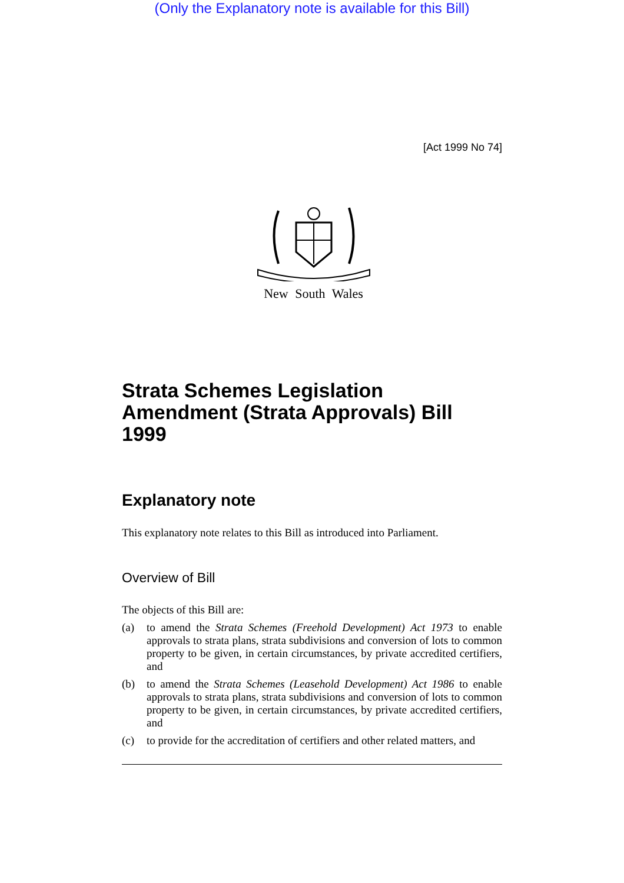(Only the Explanatory note is available for this Bill)
[Act 1999 No 74]
New South Wales
Strata Schemes Legislation Amendment (Strata Approvals) Bill 1999
Explanatory note
This explanatory note relates to this Bill as introduced into Parliament.
Overview of Bill
The objects of this Bill are:
(a) to amend the Strata Schemes (Freehold Development) Act 1973 to enable approvals to strata plans, strata subdivisions and conversion of lots to common property to be given, in certain circumstances, by private accredited certifiers, and
(b) to amend the Strata Schemes (Leasehold Development) Act 1986 to enable approvals to strata plans, strata subdivisions and conversion of lots to common property to be given, in certain circumstances, by private accredited certifiers, and
(c) to provide for the accreditation of certifiers and other related matters, and